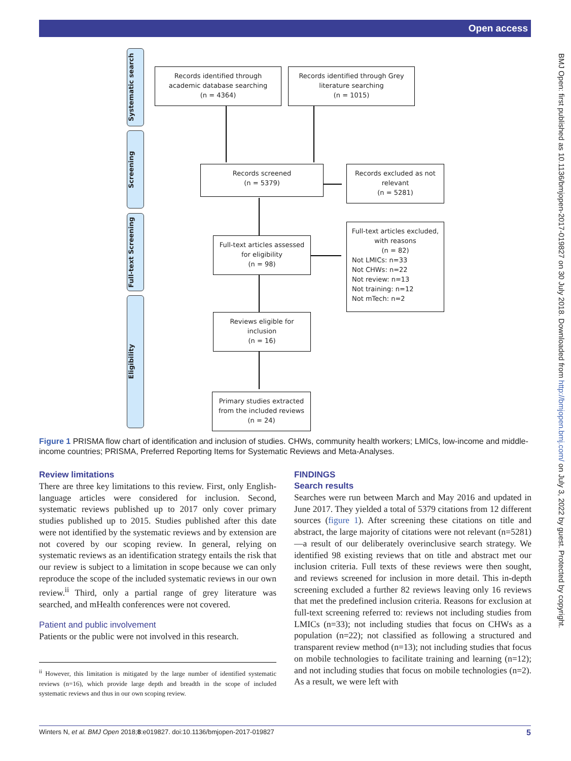Open access
BMJ Open: first published as 10.1136/bmjopen-2017-019827 on 30 July 2018. Downloaded from http://bmjopen.bmj.com/ on July 3, 2022 by guest. Protected by copyright.
Systematic search
Screening
Full-text Screening
Eligibility
Records identified through
academic database searching
(n = 4364)
Records identified through Grey
literature searching
(n = 1015)
Records screened
(n = 5379)
Records excluded as not
relevant
(n = 5281)
Full-text articles assessed
for eligibility
(n = 98)
Full-text articles excluded,
with reasons
(n = 82)
Not LMICs: n=33
Not CHWs: n=22
Not review: n=13
Not training: n=12
Not mTech: n=2
Reviews eligible for
inclusion
(n = 16)
Primary studies extracted
from the included reviews
(n = 24)
Figure 1 PRISMA flow chart of identification and inclusion of studies. CHWs, community health workers; LMICs, low-income and middle-income countries; PRISMA, Preferred Reporting Items for Systematic Reviews and Meta-Analyses.
Review limitations
There are three key limitations to this review. First, only English-language articles were considered for inclusion. Second, systematic reviews published up to 2017 only cover primary studies published up to 2015. Studies published after this date were not identified by the systematic reviews and by extension are not covered by our scoping review. In general, relying on systematic reviews as an identification strategy entails the risk that our review is subject to a limitation in scope because we can only reproduce the scope of the included systematic reviews in our own review.<sup>ii</sup> Third, only a partial range of grey literature was searched, and mHealth conferences were not covered.
Patient and public involvement
Patients or the public were not involved in this research.
<sup>ii</sup> However, this limitation is mitigated by the large number of identified systematic reviews (n=16), which provide large depth and breadth in the scope of included systematic reviews and thus in our own scoping review.
FINDINGS
Search results
Searches were run between March and May 2016 and updated in June 2017. They yielded a total of 5379 citations from 12 different sources (figure 1). After screening these citations on title and abstract, the large majority of citations were not relevant (n=5281)—a result of our deliberately overinclusive search strategy. We identified 98 existing reviews that on title and abstract met our inclusion criteria. Full texts of these reviews were then sought, and reviews screened for inclusion in more detail. This in-depth screening excluded a further 82 reviews leaving only 16 reviews that met the predefined inclusion criteria. Reasons for exclusion at full-text screening referred to: reviews not including studies from LMICs (n=33); not including studies that focus on CHWs as a population (n=22); not classified as following a structured and transparent review method (n=13); not including studies that focus on mobile technologies to facilitate training and learning (n=12); and not including studies that focus on mobile technologies (n=2). As a result, we were left with
Winters N, et al. BMJ Open 2018;8:e019827. doi:10.1136/bmjopen-2017-019827 5